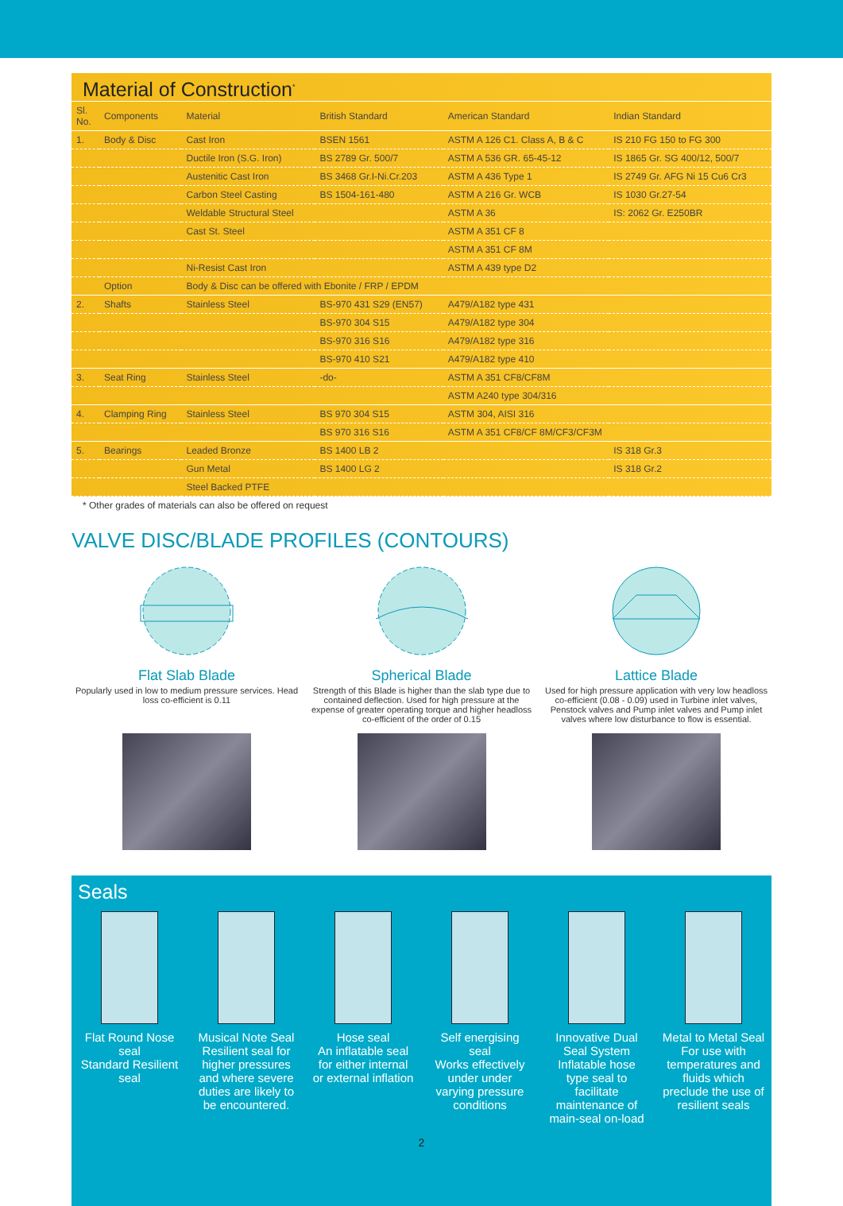Material of Construction<sup>*</sup>
| Sl. No. | Components | Material | British Standard | American Standard | Indian Standard |
| --- | --- | --- | --- | --- | --- |
| 1. | Body & Disc | Cast Iron | BSEN 1561 | ASTM A 126 C1. Class A, B & C | IS 210 FG 150 to FG 300 |
| | | Ductile Iron (S.G. Iron) | BS 2789 Gr. 500/7 | ASTM A 536 GR. 65-45-12 | IS 1865 Gr. SG 400/12, 500/7 |
| | | Austenitic Cast Iron | BS 3468 Gr.I-Ni.Cr.203 | ASTM A 436 Type 1 | IS 2749 Gr. AFG Ni 15 Cu6 Cr3 |
| | | Carbon Steel Casting | BS 1504-161-480 | ASTM A 216 Gr. WCB | IS 1030 Gr.27-54 |
| | | Weldable Structural Steel | | ASTM A 36 | IS: 2062 Gr. E250BR |
| | | Cast St. Steel | | ASTM A 351 CF 8 | |
| | | | | ASTM A 351 CF 8M | |
| | | Ni-Resist Cast Iron | | ASTM A 439 type D2 | |
| | Option | Body & Disc can be offered with Ebonite / FRP / EPDM | | | |
| 2. | Shafts | Stainless Steel | BS-970 431 S29 (EN57) | A479/A182 type 431 | |
| | | | BS-970 304 S15 | A479/A182 type 304 | |
| | | | BS-970 316 S16 | A479/A182 type 316 | |
| | | | BS-970 410 S21 | A479/A182 type 410 | |
| 3. | Seat Ring | Stainless Steel | -do- | ASTM A 351 CF8/CF8M | |
| | | | | ASTM A240 type 304/316 | |
| 4. | Clamping Ring | Stainless Steel | BS 970 304 S15 | ASTM 304, AISI 316 | |
| | | | BS 970 316 S16 | ASTM A 351 CF8/CF 8M/CF3/CF3M | |
| 5. | Bearings | Leaded Bronze | BS 1400 LB 2 | | IS 318 Gr.3 |
| | | Gun Metal | BS 1400 LG 2 | | IS 318 Gr.2 |
| | | Steel Backed PTFE | | | |
* Other grades of materials can also be offered on request
VALVE DISC/BLADE PROFILES (CONTOURS)
Flat Slab Blade
Popularly used in low to medium pressure services. Head loss co-efficient is 0.11
Spherical Blade
Strength of this Blade is higher than the slab type due to contained deflection. Used for high pressure at the expense of greater operating torque and higher headloss co-efficient of the order of 0.15
Lattice Blade
Used for high pressure application with very low headloss co-efficient (0.08 - 0.09) used in Turbine inlet valves, Penstock valves and Pump inlet valves and Pump inlet valves where low disturbance to flow is essential.
Seals
Flat Round Nose seal
Standard Resilient seal
Musical Note Seal
Resilient seal for higher pressures and where severe duties are likely to be encountered.
Hose seal
An inflatable seal for either internal or external inflation
Self energising seal
Works effectively under under varying pressure conditions
Innovative Dual Seal System
Inflatable hose type seal to facilitate maintenance of main-seal on-load
Metal to Metal Seal
For use with temperatures and fluids which preclude the use of resilient seals
2